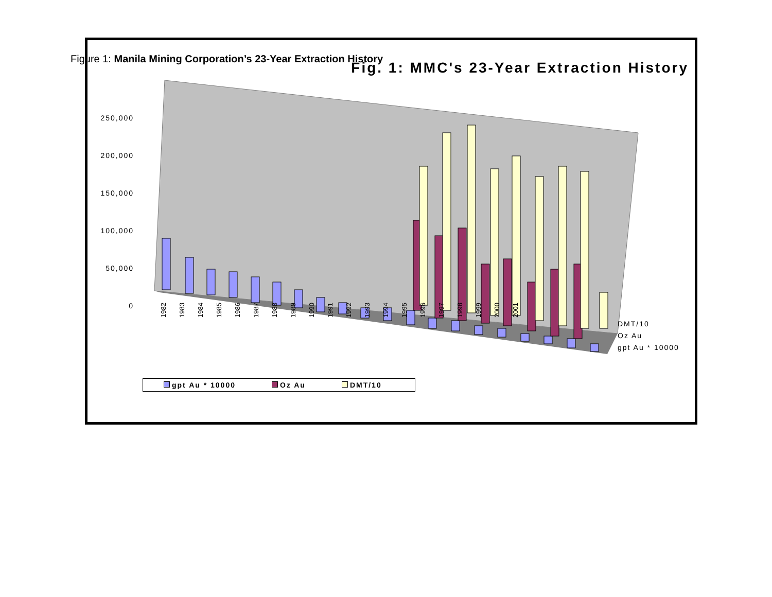Figure 1: Manila Mining Corporation’s 23-Year Extraction History
Fig. 1: MMC's 23-Year Extraction History
250,000
200,000
150,000
100,000
50,000
0
1982 1983 1984 1985 1986 1987 1988 1989 1990 1991 1992 1993 1994 1995 1996 1997 1998 1999 2000 2001
DMT/10
Oz Au
gpt Au * 10000
gpt Au * 10000 Oz Au DMT/10